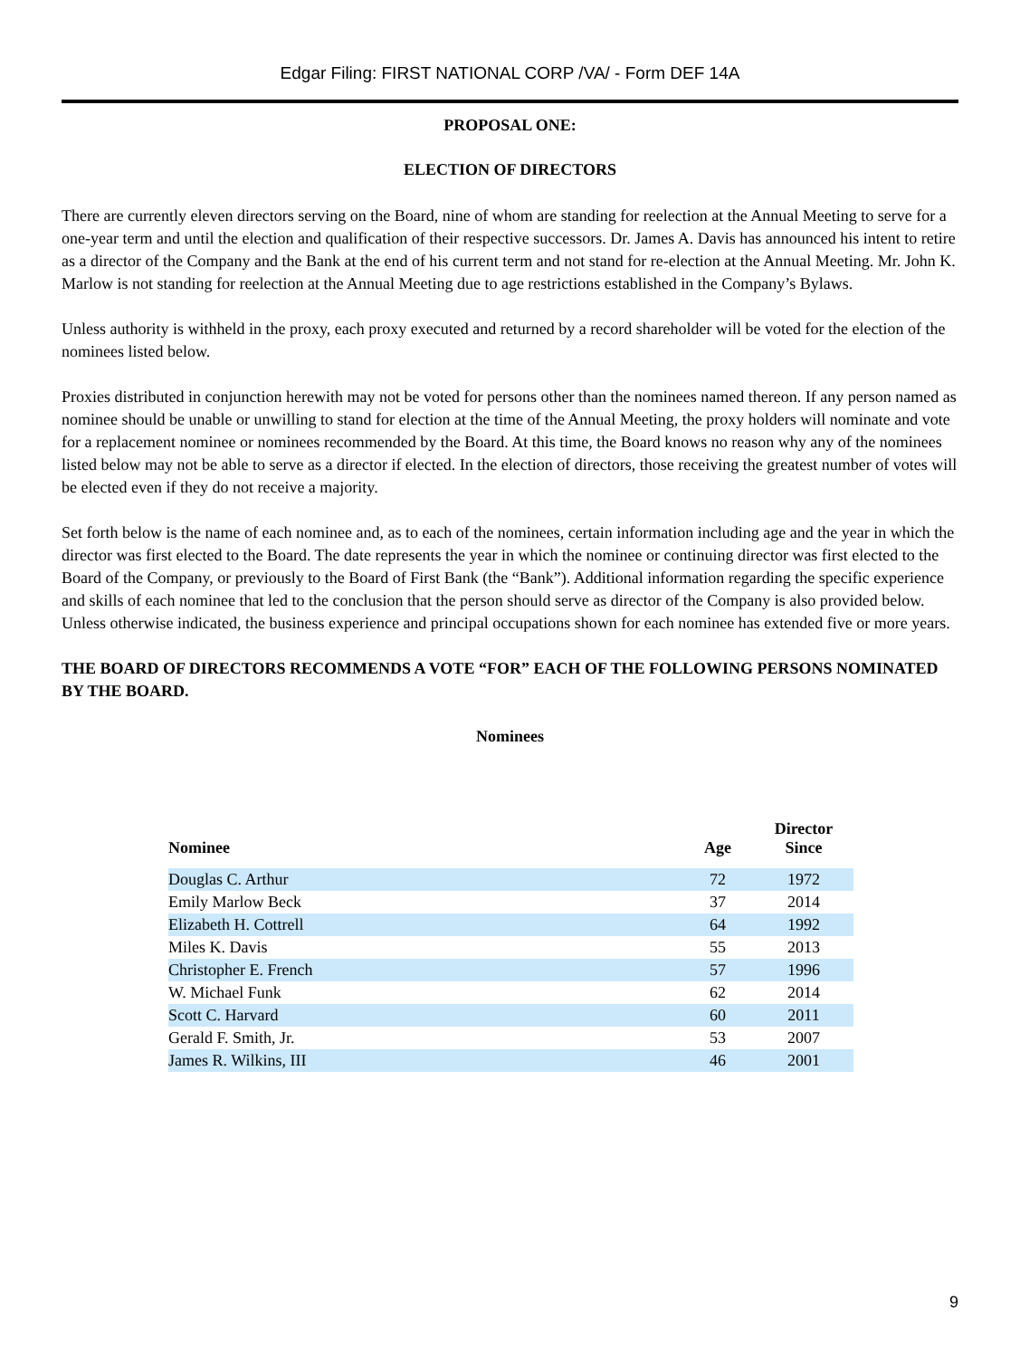Edgar Filing: FIRST NATIONAL CORP /VA/ - Form DEF 14A
PROPOSAL ONE:
ELECTION OF DIRECTORS
There are currently eleven directors serving on the Board, nine of whom are standing for reelection at the Annual Meeting to serve for a one-year term and until the election and qualification of their respective successors. Dr. James A. Davis has announced his intent to retire as a director of the Company and the Bank at the end of his current term and not stand for re-election at the Annual Meeting. Mr. John K. Marlow is not standing for reelection at the Annual Meeting due to age restrictions established in the Company’s Bylaws.
Unless authority is withheld in the proxy, each proxy executed and returned by a record shareholder will be voted for the election of the nominees listed below.
Proxies distributed in conjunction herewith may not be voted for persons other than the nominees named thereon. If any person named as nominee should be unable or unwilling to stand for election at the time of the Annual Meeting, the proxy holders will nominate and vote for a replacement nominee or nominees recommended by the Board. At this time, the Board knows no reason why any of the nominees listed below may not be able to serve as a director if elected. In the election of directors, those receiving the greatest number of votes will be elected even if they do not receive a majority.
Set forth below is the name of each nominee and, as to each of the nominees, certain information including age and the year in which the director was first elected to the Board. The date represents the year in which the nominee or continuing director was first elected to the Board of the Company, or previously to the Board of First Bank (the “Bank”). Additional information regarding the specific experience and skills of each nominee that led to the conclusion that the person should serve as director of the Company is also provided below. Unless otherwise indicated, the business experience and principal occupations shown for each nominee has extended five or more years.
THE BOARD OF DIRECTORS RECOMMENDS A VOTE “FOR” EACH OF THE FOLLOWING PERSONS NOMINATED BY THE BOARD.
Nominees
| Nominee | Age | Director Since |
| --- | --- | --- |
| Douglas C. Arthur | 72 | 1972 |
| Emily Marlow Beck | 37 | 2014 |
| Elizabeth H. Cottrell | 64 | 1992 |
| Miles K. Davis | 55 | 2013 |
| Christopher E. French | 57 | 1996 |
| W. Michael Funk | 62 | 2014 |
| Scott C. Harvard | 60 | 2011 |
| Gerald F. Smith, Jr. | 53 | 2007 |
| James R. Wilkins, III | 46 | 2001 |
9